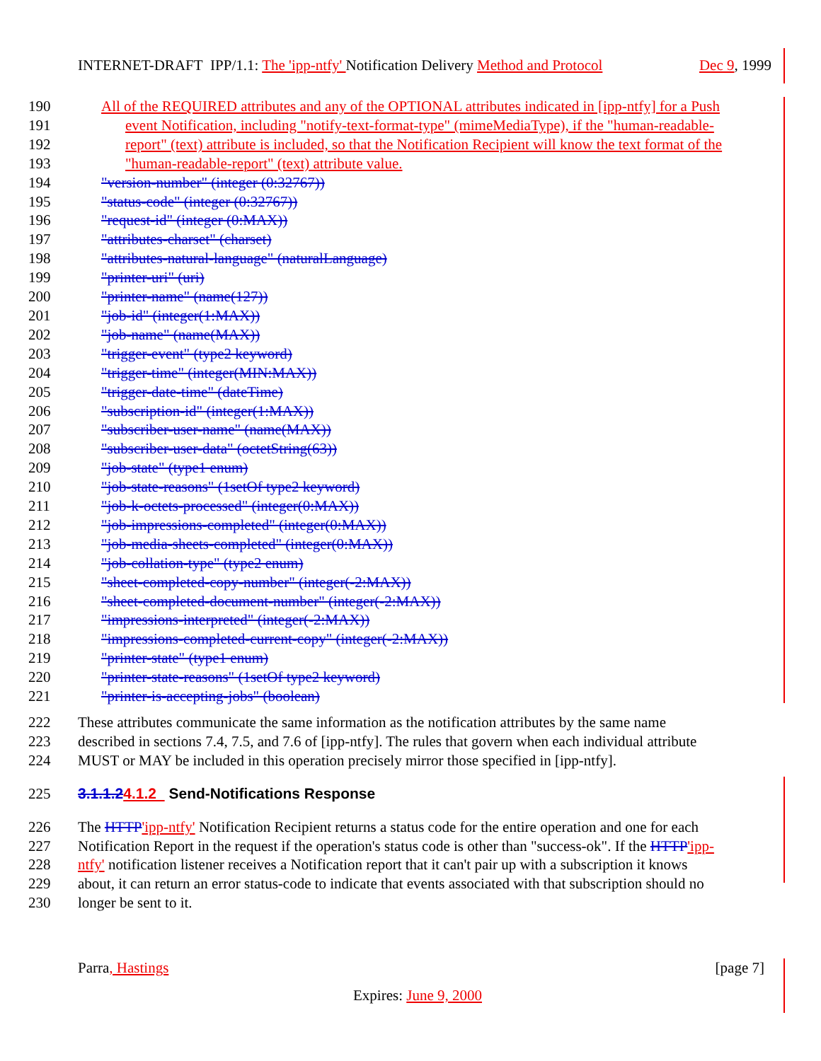INTERNET-DRAFT IPP/1.1: The 'ipp-ntfy' Notification Delivery Method and Protocol Dec 9, 1999
190 All of the REQUIRED attributes and any of the OPTIONAL attributes indicated in [ipp-ntfy] for a Push
191 event Notification, including "notify-text-format-type" (mimeMediaType), if the "human-readable-
192 report" (text) attribute is included, so that the Notification Recipient will know the text format of the
193 "human-readable-report" (text) attribute value.
194 "version-number" (integer (0:32767))
195 "status-code" (integer (0:32767))
196 "request-id" (integer (0:MAX))
197 "attributes-charset" (charset)
198 "attributes-natural-language" (naturalLanguage)
199 "printer-uri" (uri)
200 "printer-name" (name(127))
201 "job-id" (integer(1:MAX))
202 "job-name" (name(MAX))
203 "trigger-event" (type2 keyword)
204 "trigger-time" (integer(MIN:MAX))
205 "trigger-date-time" (dateTime)
206 "subscription-id" (integer(1:MAX))
207 "subscriber-user-name" (name(MAX))
208 "subscriber-user-data" (octetString(63))
209 "job-state" (type1 enum)
210 "job-state-reasons" (1setOf type2 keyword)
211 "job-k-octets-processed" (integer(0:MAX))
212 "job-impressions-completed" (integer(0:MAX))
213 "job-media-sheets-completed" (integer(0:MAX))
214 "job-collation-type" (type2 enum)
215 "sheet-completed-copy-number" (integer(-2:MAX))
216 "sheet-completed-document-number" (integer(-2:MAX))
217 "impressions-interpreted" (integer(-2:MAX))
218 "impressions-completed-current-copy" (integer(-2:MAX))
219 "printer-state" (type1 enum)
220 "printer-state-reasons" (1setOf type2 keyword)
221 "printer-is-accepting-jobs" (boolean)
222 These attributes communicate the same information as the notification attributes by the same name
223 described in sections 7.4, 7.5, and 7.6 of [ipp-ntfy]. The rules that govern when each individual attribute
224 MUST or MAY be included in this operation precisely mirror those specified in [ipp-ntfy].
225 3.1.1.24.1.2 Send-Notifications Response
226 The HTTP'ipp-ntfy' Notification Recipient returns a status code for the entire operation and one for each
227 Notification Report in the request if the operation's status code is other than "success-ok". If the HTTP'ipp-
228 ntfy' notification listener receives a Notification report that it can't pair up with a subscription it knows
229 about, it can return an error status-code to indicate that events associated with that subscription should no
230 longer be sent to it.
Parra, Hastings [page 7]
Expires: June 9, 2000